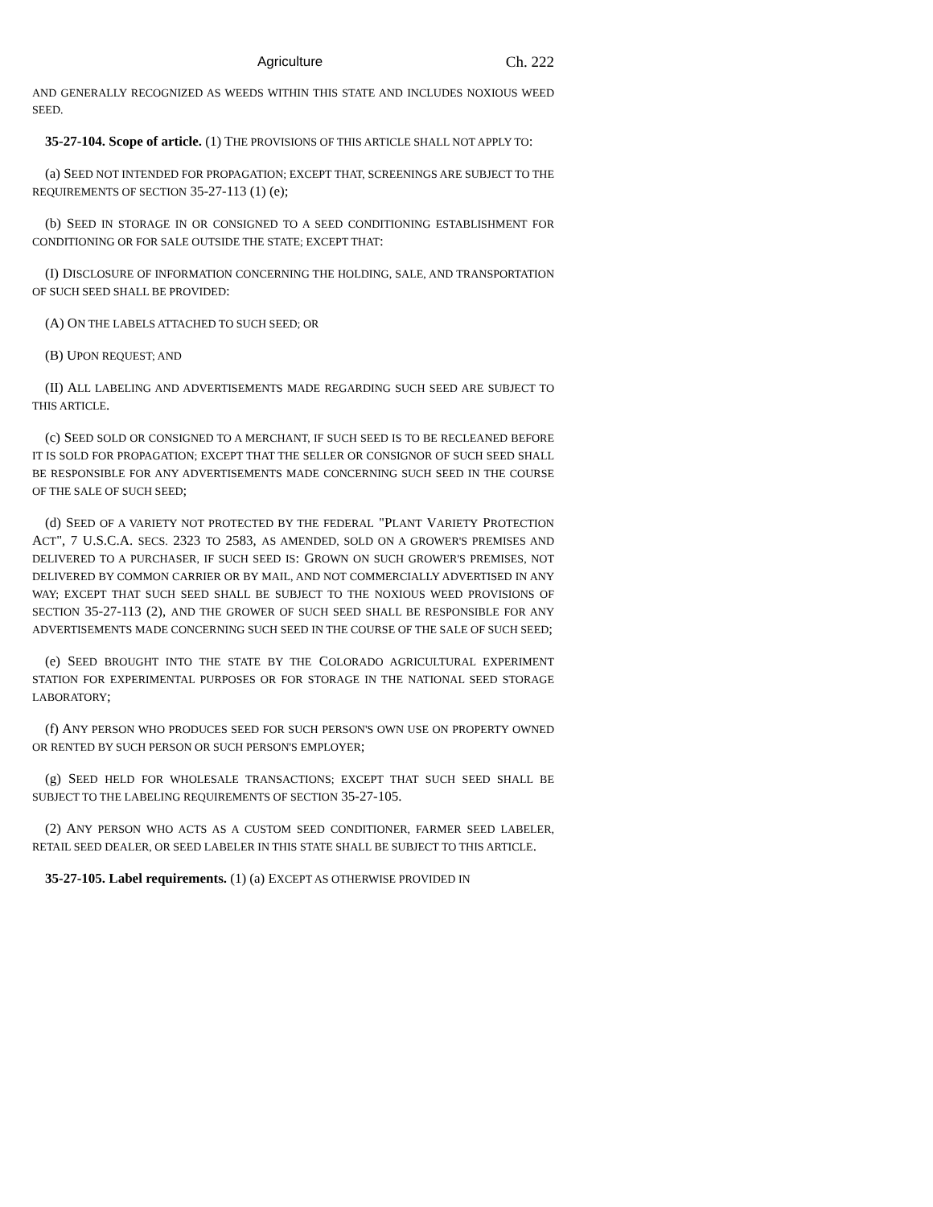Agriculture Ch. 222
AND GENERALLY RECOGNIZED AS WEEDS WITHIN THIS STATE AND INCLUDES NOXIOUS WEED SEED.
35-27-104. Scope of article. (1) THE PROVISIONS OF THIS ARTICLE SHALL NOT APPLY TO:
(a) SEED NOT INTENDED FOR PROPAGATION; EXCEPT THAT, SCREENINGS ARE SUBJECT TO THE REQUIREMENTS OF SECTION 35-27-113 (1) (e);
(b) SEED IN STORAGE IN OR CONSIGNED TO A SEED CONDITIONING ESTABLISHMENT FOR CONDITIONING OR FOR SALE OUTSIDE THE STATE; EXCEPT THAT:
(I) DISCLOSURE OF INFORMATION CONCERNING THE HOLDING, SALE, AND TRANSPORTATION OF SUCH SEED SHALL BE PROVIDED:
(A) ON THE LABELS ATTACHED TO SUCH SEED; OR
(B) UPON REQUEST; AND
(II) ALL LABELING AND ADVERTISEMENTS MADE REGARDING SUCH SEED ARE SUBJECT TO THIS ARTICLE.
(c) SEED SOLD OR CONSIGNED TO A MERCHANT, IF SUCH SEED IS TO BE RECLEANED BEFORE IT IS SOLD FOR PROPAGATION; EXCEPT THAT THE SELLER OR CONSIGNOR OF SUCH SEED SHALL BE RESPONSIBLE FOR ANY ADVERTISEMENTS MADE CONCERNING SUCH SEED IN THE COURSE OF THE SALE OF SUCH SEED;
(d) SEED OF A VARIETY NOT PROTECTED BY THE FEDERAL "PLANT VARIETY PROTECTION ACT", 7 U.S.C.A. SECS. 2323 TO 2583, AS AMENDED, SOLD ON A GROWER'S PREMISES AND DELIVERED TO A PURCHASER, IF SUCH SEED IS: GROWN ON SUCH GROWER'S PREMISES, NOT DELIVERED BY COMMON CARRIER OR BY MAIL, AND NOT COMMERCIALLY ADVERTISED IN ANY WAY; EXCEPT THAT SUCH SEED SHALL BE SUBJECT TO THE NOXIOUS WEED PROVISIONS OF SECTION 35-27-113 (2), AND THE GROWER OF SUCH SEED SHALL BE RESPONSIBLE FOR ANY ADVERTISEMENTS MADE CONCERNING SUCH SEED IN THE COURSE OF THE SALE OF SUCH SEED;
(e) SEED BROUGHT INTO THE STATE BY THE COLORADO AGRICULTURAL EXPERIMENT STATION FOR EXPERIMENTAL PURPOSES OR FOR STORAGE IN THE NATIONAL SEED STORAGE LABORATORY;
(f) ANY PERSON WHO PRODUCES SEED FOR SUCH PERSON'S OWN USE ON PROPERTY OWNED OR RENTED BY SUCH PERSON OR SUCH PERSON'S EMPLOYER;
(g) SEED HELD FOR WHOLESALE TRANSACTIONS; EXCEPT THAT SUCH SEED SHALL BE SUBJECT TO THE LABELING REQUIREMENTS OF SECTION 35-27-105.
(2) ANY PERSON WHO ACTS AS A CUSTOM SEED CONDITIONER, FARMER SEED LABELER, RETAIL SEED DEALER, OR SEED LABELER IN THIS STATE SHALL BE SUBJECT TO THIS ARTICLE.
35-27-105. Label requirements. (1) (a) EXCEPT AS OTHERWISE PROVIDED IN